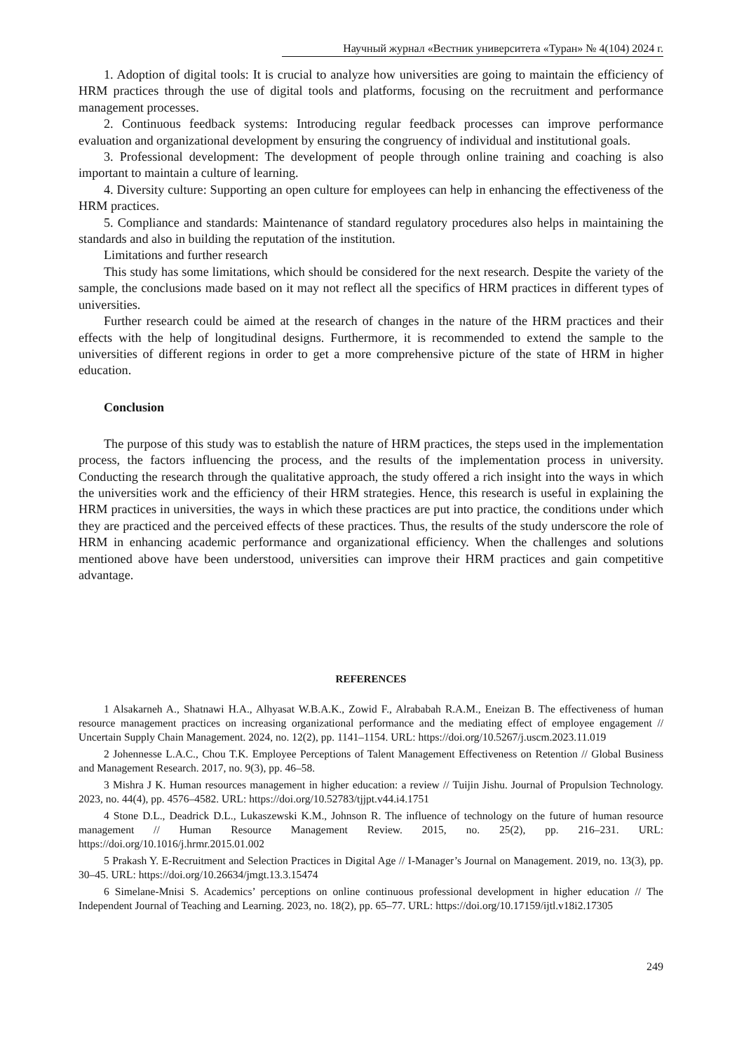Научный журнал «Вестник университета «Туран» № 4(104) 2024 г.
1. Adoption of digital tools: It is crucial to analyze how universities are going to maintain the efficiency of HRM practices through the use of digital tools and platforms, focusing on the recruitment and performance management processes.
2. Continuous feedback systems: Introducing regular feedback processes can improve performance evaluation and organizational development by ensuring the congruency of individual and institutional goals.
3. Professional development: The development of people through online training and coaching is also important to maintain a culture of learning.
4. Diversity culture: Supporting an open culture for employees can help in enhancing the effectiveness of the HRM practices.
5. Compliance and standards: Maintenance of standard regulatory procedures also helps in maintaining the standards and also in building the reputation of the institution.
Limitations and further research
This study has some limitations, which should be considered for the next research. Despite the variety of the sample, the conclusions made based on it may not reflect all the specifics of HRM practices in different types of universities.
Further research could be aimed at the research of changes in the nature of the HRM practices and their effects with the help of longitudinal designs. Furthermore, it is recommended to extend the sample to the universities of different regions in order to get a more comprehensive picture of the state of HRM in higher education.
Conclusion
The purpose of this study was to establish the nature of HRM practices, the steps used in the implementation process, the factors influencing the process, and the results of the implementation process in university. Conducting the research through the qualitative approach, the study offered a rich insight into the ways in which the universities work and the efficiency of their HRM strategies. Hence, this research is useful in explaining the HRM practices in universities, the ways in which these practices are put into practice, the conditions under which they are practiced and the perceived effects of these practices. Thus, the results of the study underscore the role of HRM in enhancing academic performance and organizational efficiency. When the challenges and solutions mentioned above have been understood, universities can improve their HRM practices and gain competitive advantage.
REFERENCES
1 Alsakarneh A., Shatnawi H.A., Alhyasat W.B.A.K., Zowid F., Alrababah R.A.M., Eneizan B. The effectiveness of human resource management practices on increasing organizational performance and the mediating effect of employee engagement // Uncertain Supply Chain Management. 2024, no. 12(2), pp. 1141–1154. URL: https://doi.org/10.5267/j.uscm.2023.11.019
2 Johennesse L.A.C., Chou T.K. Employee Perceptions of Talent Management Effectiveness on Retention // Global Business and Management Research. 2017, no. 9(3), pp. 46–58.
3 Mishra J K. Human resources management in higher education: a review // Tuijin Jishu. Journal of Propulsion Technology. 2023, no. 44(4), pp. 4576–4582. URL: https://doi.org/10.52783/tjjpt.v44.i4.1751
4 Stone D.L., Deadrick D.L., Lukaszewski K.M., Johnson R. The influence of technology on the future of human resource management // Human Resource Management Review. 2015, no. 25(2), pp. 216–231. URL: https://doi.org/10.1016/j.hrmr.2015.01.002
5 Prakash Y. E-Recruitment and Selection Practices in Digital Age // I-Manager’s Journal on Management. 2019, no. 13(3), pp. 30–45. URL: https://doi.org/10.26634/jmgt.13.3.15474
6 Simelane-Mnisi S. Academics’ perceptions on online continuous professional development in higher education // The Independent Journal of Teaching and Learning. 2023, no. 18(2), pp. 65–77. URL: https://doi.org/10.17159/ijtl.v18i2.17305
249